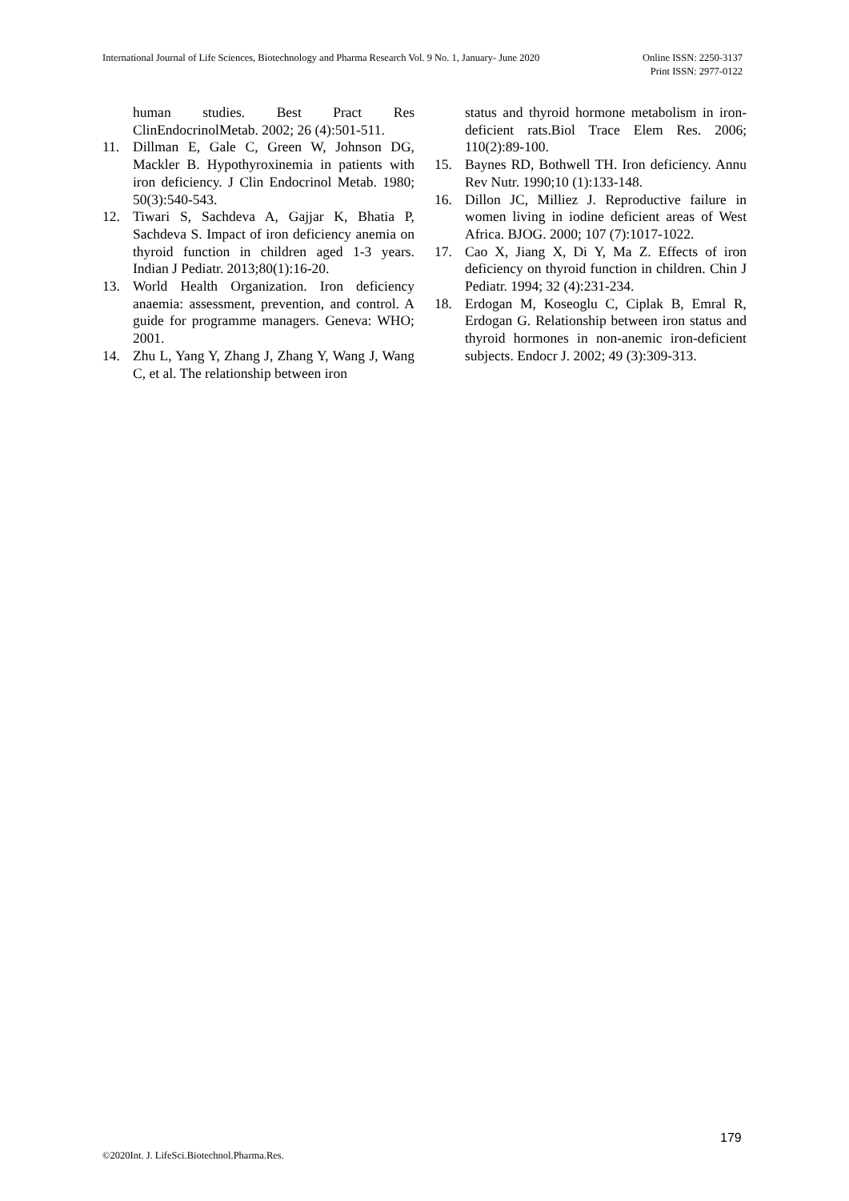Online ISSN: 2250-3137
Print ISSN: 2977-0122 International Journal of Life Sciences, Biotechnology and Pharma Research Vol. 9 No. 1, January- June 2020
human studies. Best Pract Res ClinEndocrinolMetab. 2002; 26 (4):501-511.
11. Dillman E, Gale C, Green W, Johnson DG, Mackler B. Hypothyroxinemia in patients with iron deficiency. J Clin Endocrinol Metab. 1980; 50(3):540-543.
12. Tiwari S, Sachdeva A, Gajjar K, Bhatia P, Sachdeva S. Impact of iron deficiency anemia on thyroid function in children aged 1-3 years. Indian J Pediatr. 2013;80(1):16-20.
13. World Health Organization. Iron deficiency anaemia: assessment, prevention, and control. A guide for programme managers. Geneva: WHO; 2001.
14. Zhu L, Yang Y, Zhang J, Zhang Y, Wang J, Wang C, et al. The relationship between iron
status and thyroid hormone metabolism in iron-deficient rats.Biol Trace Elem Res. 2006; 110(2):89-100.
15. Baynes RD, Bothwell TH. Iron deficiency. Annu Rev Nutr. 1990;10 (1):133-148.
16. Dillon JC, Milliez J. Reproductive failure in women living in iodine deficient areas of West Africa. BJOG. 2000; 107 (7):1017-1022.
17. Cao X, Jiang X, Di Y, Ma Z. Effects of iron deficiency on thyroid function in children. Chin J Pediatr. 1994; 32 (4):231-234.
18. Erdogan M, Koseoglu C, Ciplak B, Emral R, Erdogan G. Relationship between iron status and thyroid hormones in non-anemic iron-deficient subjects. Endocr J. 2002; 49 (3):309-313.
179
©2020Int. J. LifeSci.Biotechnol.Pharma.Res.